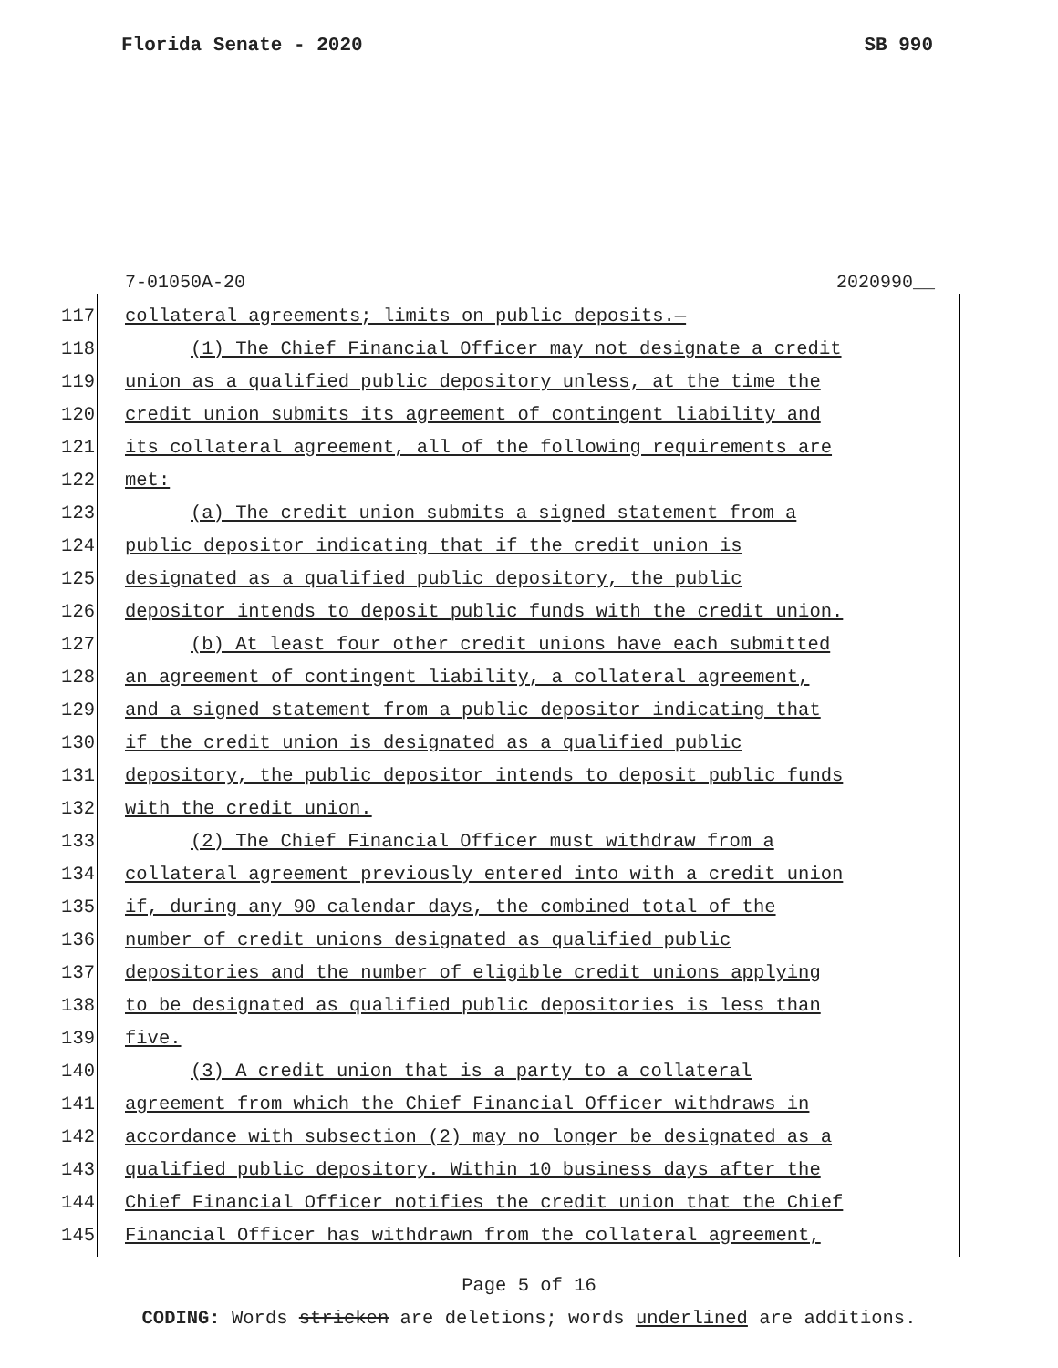Florida Senate - 2020 SB 990
7-01050A-20 2020990__
117
collateral agreements; limits on public deposits.—
118
(1) The Chief Financial Officer may not designate a credit
119
union as a qualified public depository unless, at the time the
120
credit union submits its agreement of contingent liability and
121
its collateral agreement, all of the following requirements are
122 met:
123
(a) The credit union submits a signed statement from a
124
public depositor indicating that if the credit union is
125
designated as a qualified public depository, the public
126
depositor intends to deposit public funds with the credit union.
127
(b) At least four other credit unions have each submitted
128
an agreement of contingent liability, a collateral agreement,
129
and a signed statement from a public depositor indicating that
130
if the credit union is designated as a qualified public
131
depository, the public depositor intends to deposit public funds
132 with the credit union.
133
(2) The Chief Financial Officer must withdraw from a
134
collateral agreement previously entered into with a credit union
135
if, during any 90 calendar days, the combined total of the
136
number of credit unions designated as qualified public
137
depositories and the number of eligible credit unions applying
138
to be designated as qualified public depositories is less than
139 five.
140
(3) A credit union that is a party to a collateral
141
agreement from which the Chief Financial Officer withdraws in
142
accordance with subsection (2) may no longer be designated as a
143
qualified public depository. Within 10 business days after the
144
Chief Financial Officer notifies the credit union that the Chief
145
Financial Officer has withdrawn from the collateral agreement,
Page 5 of 16
CODING: Words stricken are deletions; words underlined are additions.